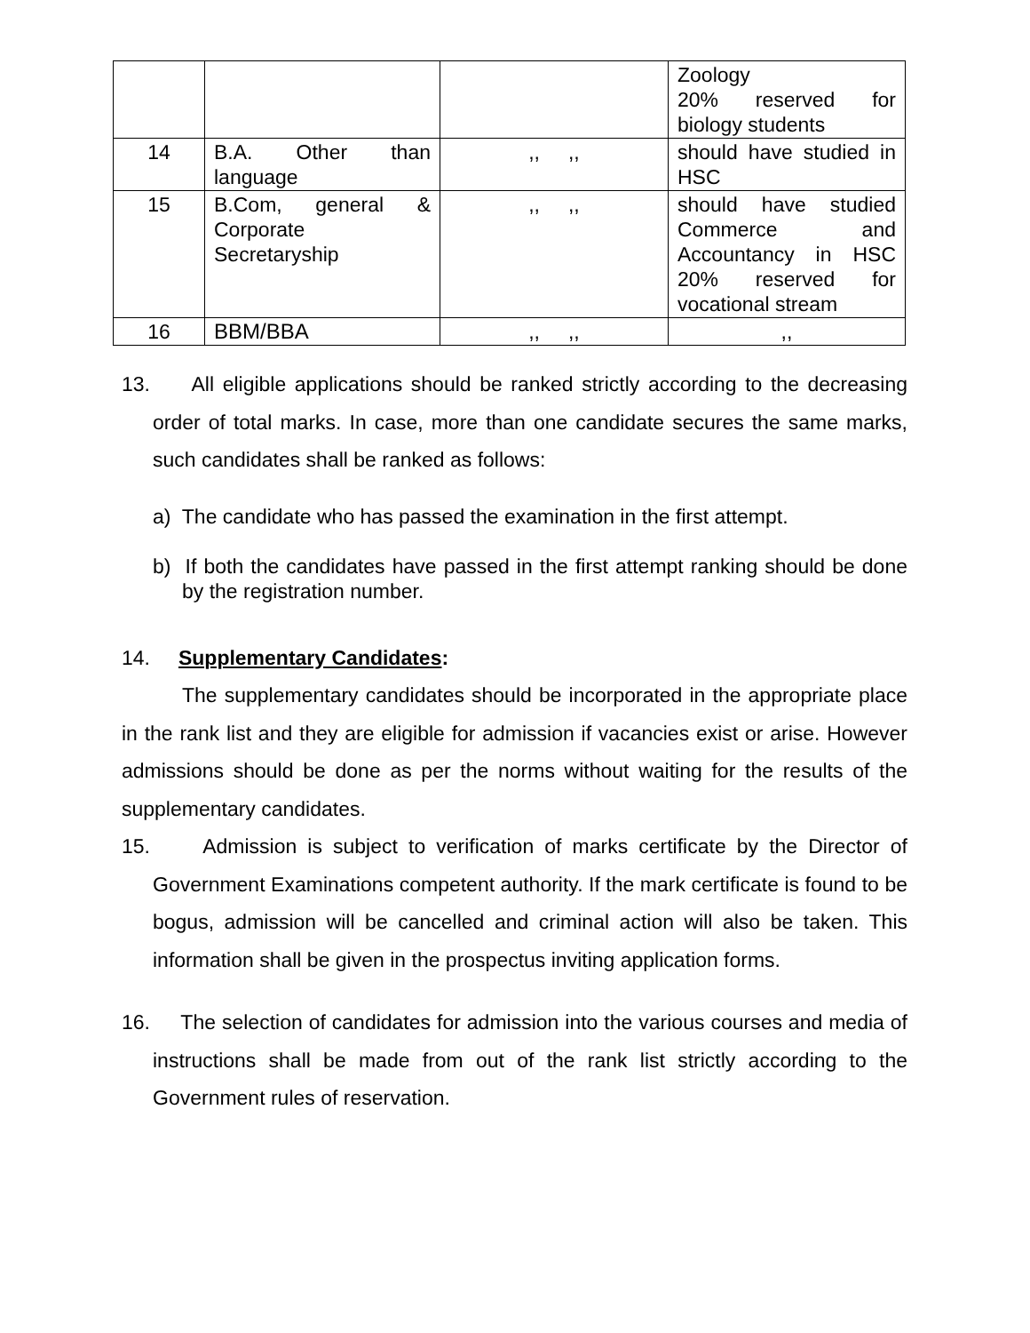| | | | Zoology 20% reserved for biology students |
| 14 | B.A. Other than language | ,, ,, | should have studied in HSC |
| 15 | B.Com, general & Corporate Secretaryship | ,, ,, | should have studied Commerce and Accountancy in HSC 20% reserved for vocational stream |
| 16 | BBM/BBA | ,, ,, | ,, |
13. All eligible applications should be ranked strictly according to the decreasing order of total marks. In case, more than one candidate secures the same marks, such candidates shall be ranked as follows:
a) The candidate who has passed the examination in the first attempt.
b) If both the candidates have passed in the first attempt ranking should be done by the registration number.
14. Supplementary Candidates:
The supplementary candidates should be incorporated in the appropriate place in the rank list and they are eligible for admission if vacancies exist or arise. However admissions should be done as per the norms without waiting for the results of the supplementary candidates.
15. Admission is subject to verification of marks certificate by the Director of Government Examinations competent authority. If the mark certificate is found to be bogus, admission will be cancelled and criminal action will also be taken. This information shall be given in the prospectus inviting application forms.
16. The selection of candidates for admission into the various courses and media of instructions shall be made from out of the rank list strictly according to the Government rules of reservation.